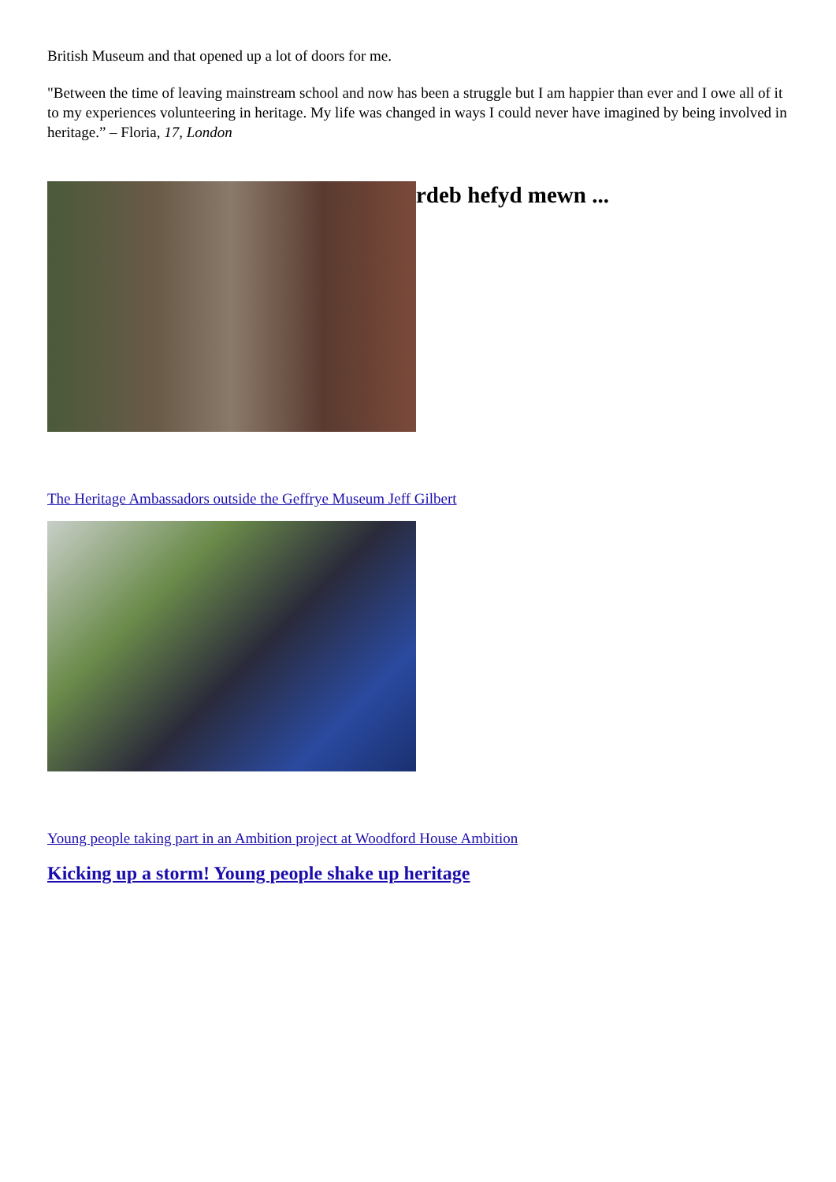British Museum and that opened up a lot of doors for me.
"Between the time of leaving mainstream school and now has been a struggle but I am happier than ever and I owe all of it to my experiences volunteering in heritage. My life was changed in ways I could never have imagined by being involved in heritage.” – Floria, 17, London
rdeb hefyd mewn ...
The Heritage Ambassadors outside the Geffrye Museum Jeff Gilbert
Young people taking part in an Ambition project at Woodford House Ambition
Kicking up a storm! Young people shake up heritage